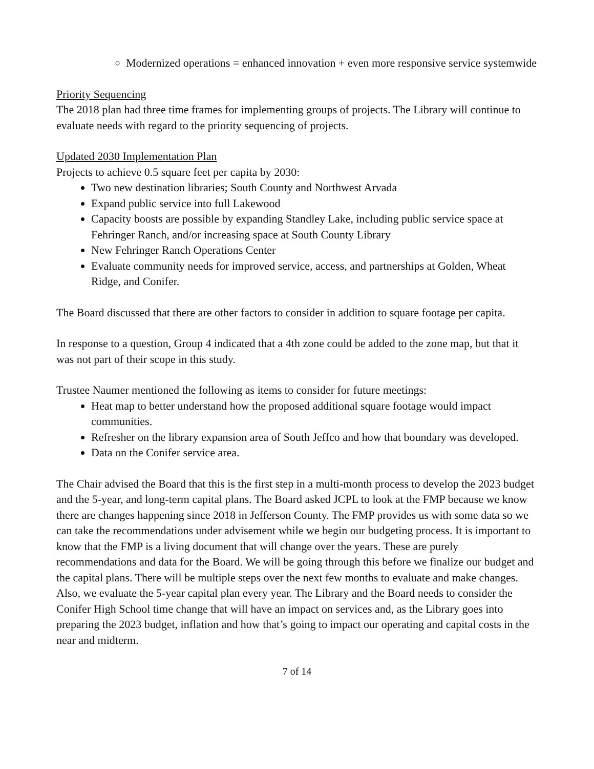Modernized operations = enhanced innovation + even more responsive service systemwide
Priority Sequencing
The 2018 plan had three time frames for implementing groups of projects. The Library will continue to evaluate needs with regard to the priority sequencing of projects.
Updated 2030 Implementation Plan
Projects to achieve 0.5 square feet per capita by 2030:
Two new destination libraries; South County and Northwest Arvada
Expand public service into full Lakewood
Capacity boosts are possible by expanding Standley Lake, including public service space at Fehringer Ranch, and/or increasing space at South County Library
New Fehringer Ranch Operations Center
Evaluate community needs for improved service, access, and partnerships at Golden, Wheat Ridge, and Conifer.
The Board discussed that there are other factors to consider in addition to square footage per capita.
In response to a question, Group 4 indicated that a 4th zone could be added to the zone map, but that it was not part of their scope in this study.
Trustee Naumer mentioned the following as items to consider for future meetings:
Heat map to better understand how the proposed additional square footage would impact communities.
Refresher on the library expansion area of South Jeffco and how that boundary was developed.
Data on the Conifer service area.
The Chair advised the Board that this is the first step in a multi-month process to develop the 2023 budget and the 5-year, and long-term capital plans. The Board asked JCPL to look at the FMP because we know there are changes happening since 2018 in Jefferson County. The FMP provides us with some data so we can take the recommendations under advisement while we begin our budgeting process. It is important to know that the FMP is a living document that will change over the years. These are purely recommendations and data for the Board. We will be going through this before we finalize our budget and the capital plans. There will be multiple steps over the next few months to evaluate and make changes. Also, we evaluate the 5-year capital plan every year. The Library and the Board needs to consider the Conifer High School time change that will have an impact on services and, as the Library goes into preparing the 2023 budget, inflation and how that’s going to impact our operating and capital costs in the near and midterm.
7 of 14